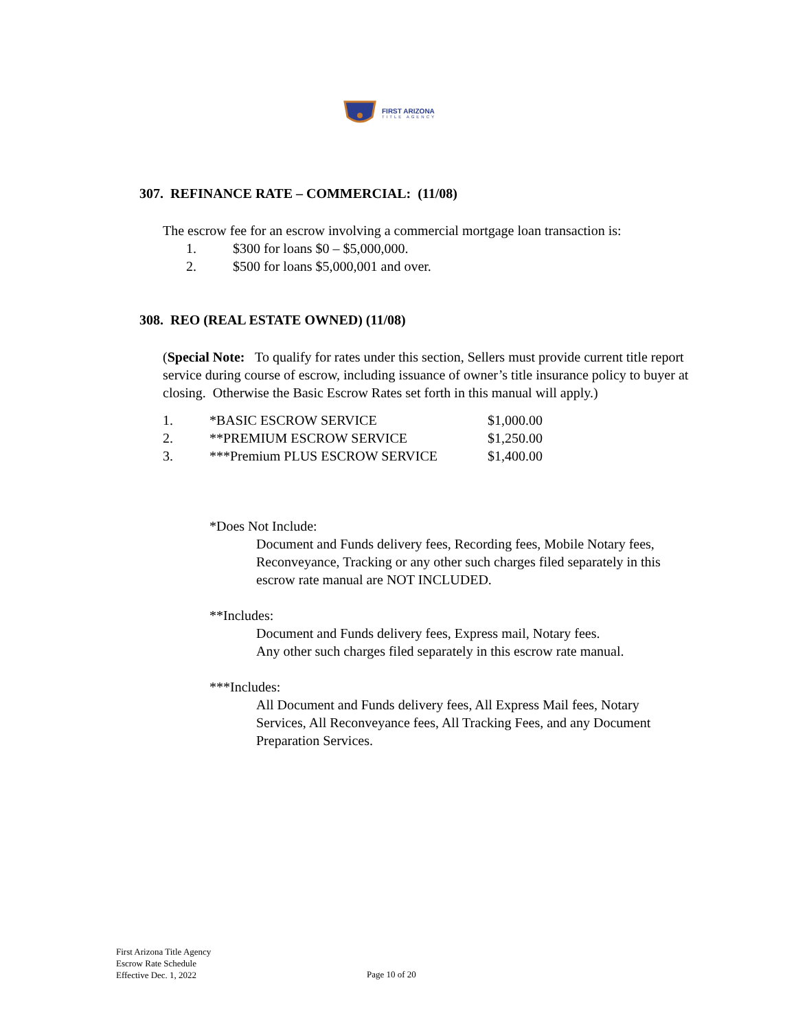FIRST ARIZONA
TITLE AGENCY
307. REFINANCE RATE – COMMERCIAL: (11/08)
The escrow fee for an escrow involving a commercial mortgage loan transaction is:
| 1. | $300 for loans $0 – $5,000,000. |
| 2. | $500 for loans $5,000,001 and over. |
308. REO (REAL ESTATE OWNED) (11/08)
(Special Note: To qualify for rates under this section, Sellers must provide current title report service during course of escrow, including issuance of owner’s title insurance policy to buyer at closing. Otherwise the Basic Escrow Rates set forth in this manual will apply.)
| 1. | *BASIC ESCROW SERVICE | $1,000.00 |
| 2. | **PREMIUM ESCROW SERVICE | $1,250.00 |
| 3. | ***Premium PLUS ESCROW SERVICE | $1,400.00 |
*Does Not Include:
Document and Funds delivery fees, Recording fees, Mobile Notary fees, Reconveyance, Tracking or any other such charges filed separately in this escrow rate manual are NOT INCLUDED.
**Includes:
Document and Funds delivery fees, Express mail, Notary fees.
Any other such charges filed separately in this escrow rate manual.
***Includes:
All Document and Funds delivery fees, All Express Mail fees, Notary Services, All Reconveyance fees, All Tracking Fees, and any Document Preparation Services.
First Arizona Title Agency
Escrow Rate Schedule
Effective Dec. 1, 2022
Page 10 of 20